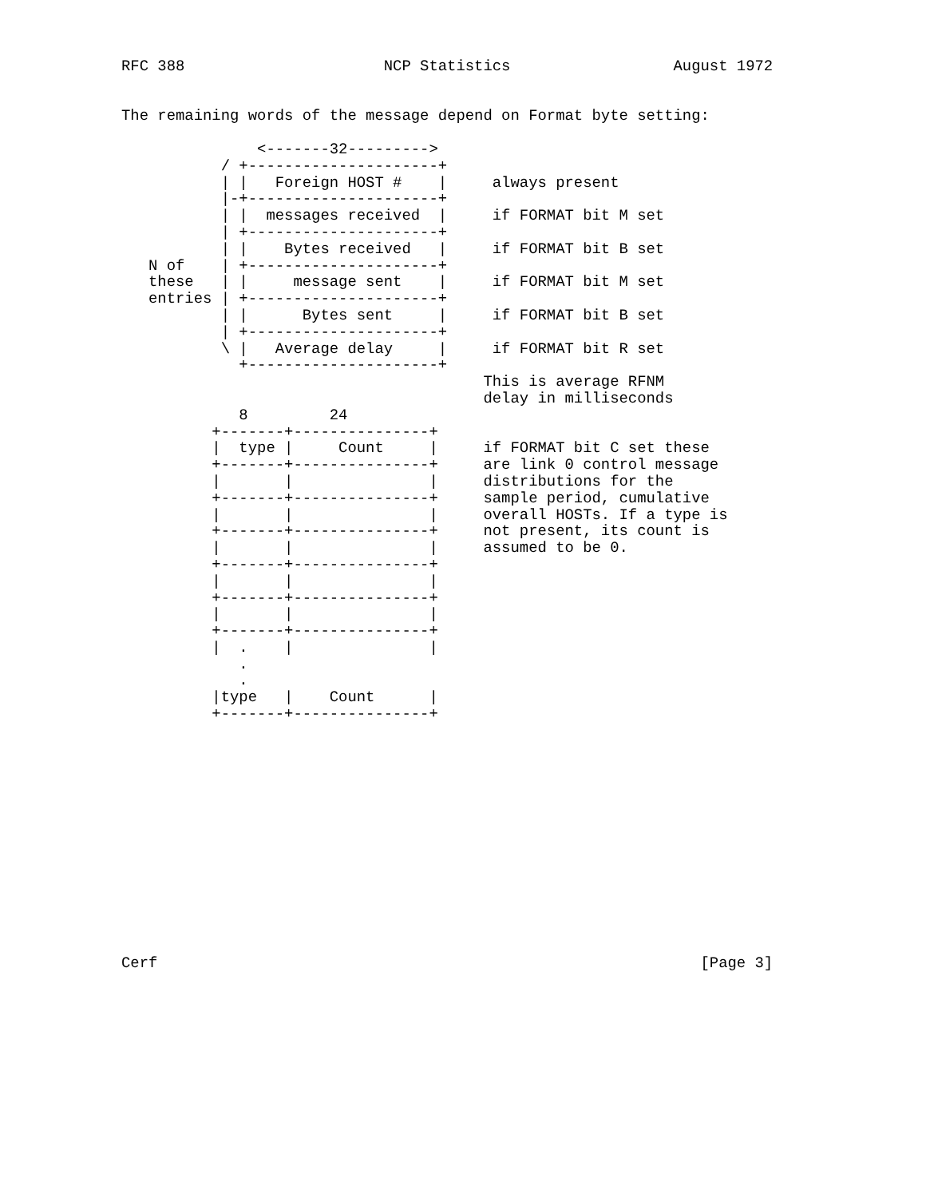RFC 388                      NCP Statistics                  August 1972


The remaining words of the message depend on Format byte setting:

               <-------32--------->
           / +---------------------+
           | |   Foreign HOST #    |     always present
           |-+---------------------+
           | |  messages received  |     if FORMAT bit M set
           | +---------------------+
           | |    Bytes received   |     if FORMAT bit B set
   N of    | +---------------------+
   these   | |     message sent    |     if FORMAT bit M set
   entries | +---------------------+
           | |      Bytes sent     |     if FORMAT bit B set
           | +---------------------+
           \ |   Average delay     |     if FORMAT bit R set
             +---------------------+
                                        This is average RFNM
                                        delay in milliseconds
             8         24
          +-------+---------------+
          |  type |     Count     |     if FORMAT bit C set these
          +-------+---------------+     are link 0 control message
          |       |               |     distributions for the
          +-------+---------------+     sample period, cumulative
          |       |               |     overall HOSTs. If a type is
          +-------+---------------+     not present, its count is
          |       |               |     assumed to be 0.
          +-------+---------------+
          |       |               |
          +-------+---------------+
          |       |               |
          +-------+---------------+
          |  .    |               |
             .
             .
          |type   |    Count      |
          +-------+---------------+














Cerf                                                            [Page 3]